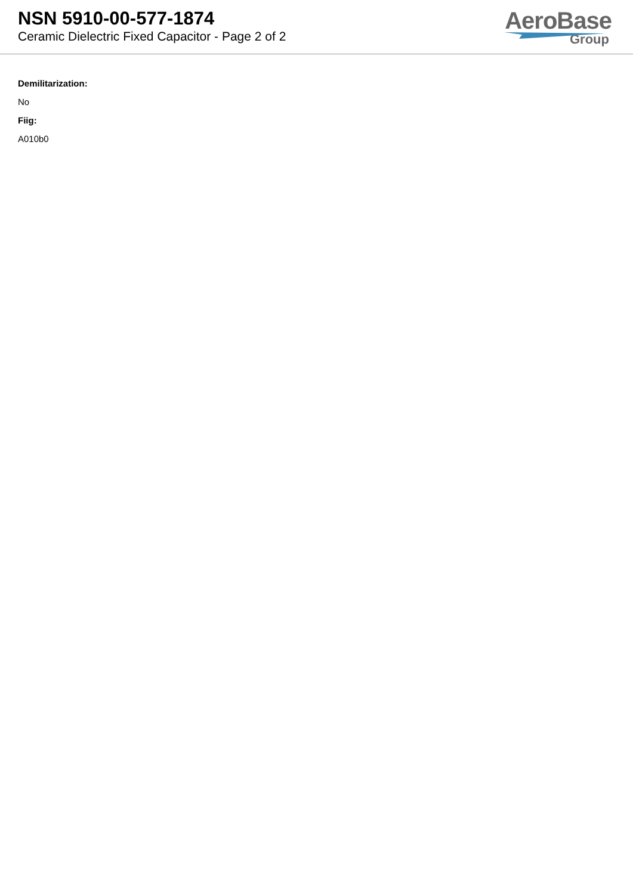NSN 5910-00-577-1874
Ceramic Dielectric Fixed Capacitor - Page 2 of 2
AeroBase
Group
Demilitarization:
No
Fiig:
A010b0